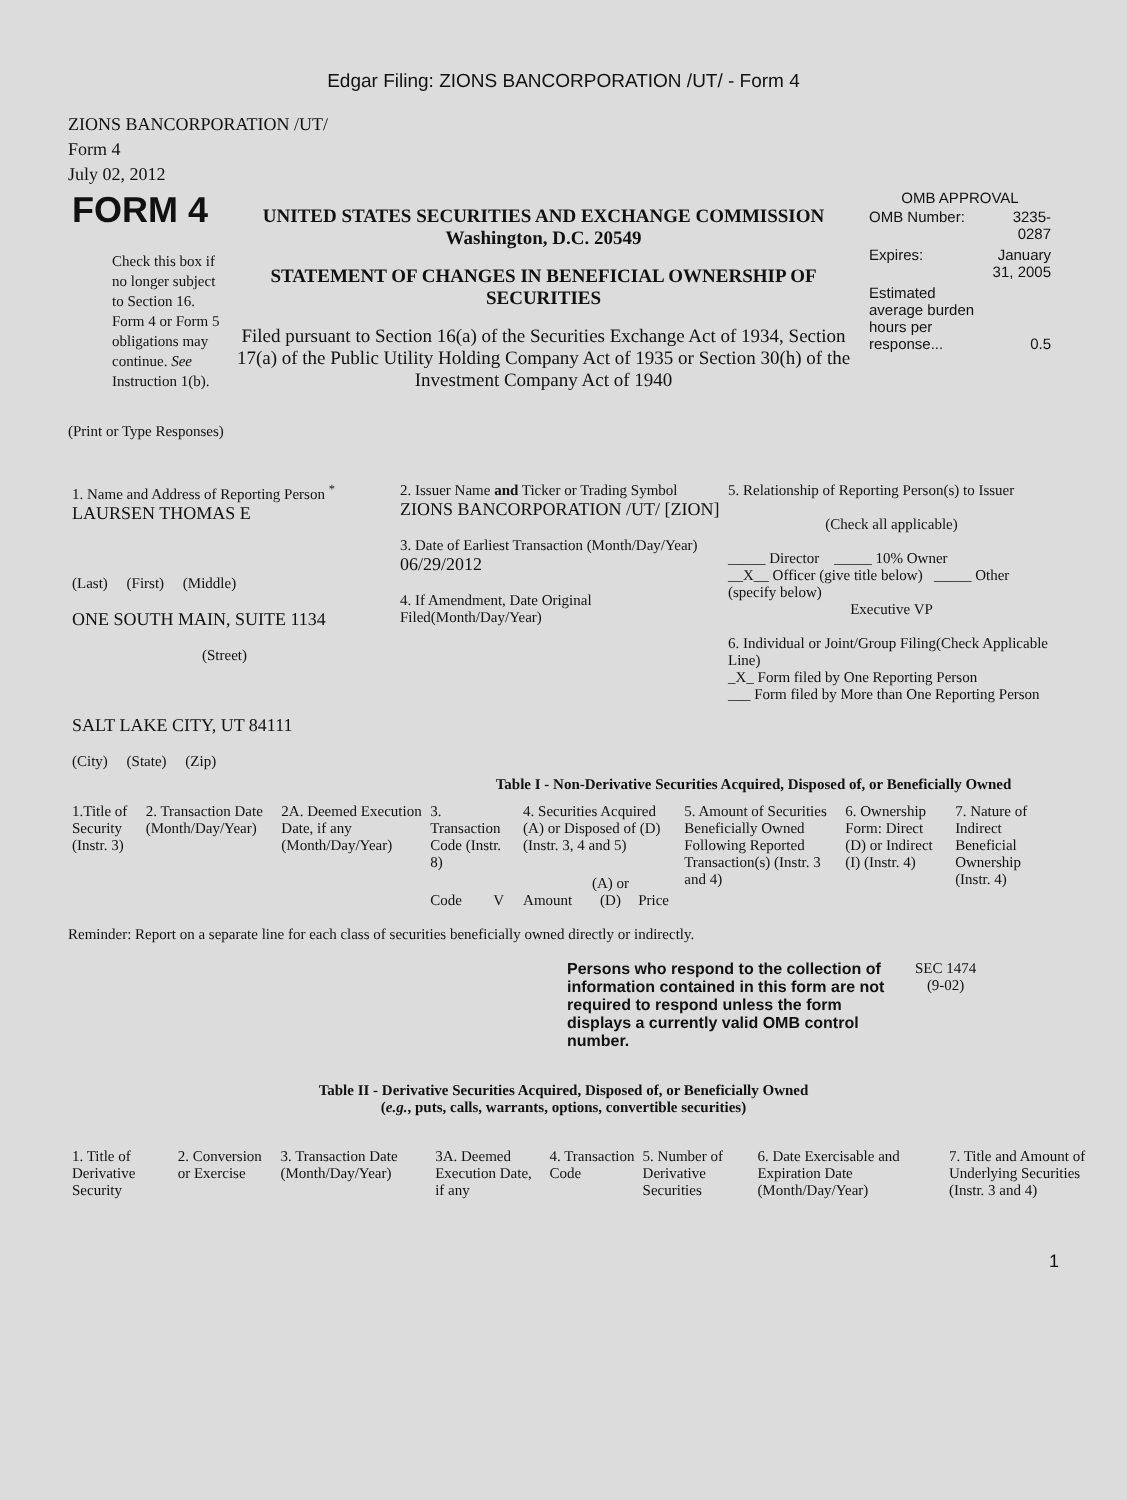Edgar Filing: ZIONS BANCORPORATION /UT/ - Form 4
ZIONS BANCORPORATION /UT/
Form 4
July 02, 2012
| FORM 4 Check this box if no longer subject to Section 16. Form 4 or Form 5 obligations may continue. See Instruction 1(b). | UNITED STATES SECURITIES AND EXCHANGE COMMISSION Washington, D.C. 20549 STATEMENT OF CHANGES IN BENEFICIAL OWNERSHIP OF SECURITIES Filed pursuant to Section 16(a) of the Securities Exchange Act of 1934, Section 17(a) of the Public Utility Holding Company Act of 1935 or Section 30(h) of the Investment Company Act of 1940 | OMB APPROVAL / OMB Number: / 3235-0287 / / Expires: / January 31, 2005 / / Estimated average burden hours per response... / 0.5 / |
(Print or Type Responses)
| 1. Name and Address of Reporting Person <sup>*</sup> LAURSEN THOMAS E (Last) (First) (Middle) ONE SOUTH MAIN, SUITE 1134 (Street) SALT LAKE CITY, UT 84111 (City) (State) (Zip) | 2. Issuer Name and Ticker or Trading Symbol ZIONS BANCORPORATION /UT/ [ZION] 3. Date of Earliest Transaction (Month/Day/Year) 06/29/2012 4. If Amendment, Date Original Filed(Month/Day/Year) | 5. Relationship of Reporting Person(s) to Issuer (Check all applicable) _____ Director _____ 10% Owner __X__ Officer (give title below) _____ Other (specify below) Executive VP 6. Individual or Joint/Group Filing(Check Applicable Line) _X_ Form filed by One Reporting Person ___ Form filed by More than One Reporting Person |
Table I - Non-Derivative Securities Acquired, Disposed of, or Beneficially Owned
| 1.Title of Security (Instr. 3) | 2. Transaction Date (Month/Day/Year) | 2A. Deemed Execution Date, if any (Month/Day/Year) | 3. Transaction Code (Instr. 8) | | 4. Securities Acquired (A) or Disposed of (D) (Instr. 3, 4 and 5) | | | 5. Amount of Securities Beneficially Owned Following Reported Transaction(s) (Instr. 3 and 4) | 6. Ownership Form: Direct (D) or Indirect (I) (Instr. 4) | 7. Nature of Indirect Beneficial Ownership (Instr. 4) |
| | | | Code | V | Amount | (A) or (D) | Price | | | |
Reminder: Report on a separate line for each class of securities beneficially owned directly or indirectly.
| Persons who respond to the collection of information contained in this form are not required to respond unless the form displays a currently valid OMB control number. | SEC 1474 (9-02) |
Table II - Derivative Securities Acquired, Disposed of, or Beneficially Owned
(e.g., puts, calls, warrants, options, convertible securities)
| 1. Title of Derivative Security | 2. Conversion or Exercise | 3. Transaction Date (Month/Day/Year) | 3A. Deemed Execution Date, if any | 4. Transaction Code | 5. Number of Derivative Securities | 6. Date Exercisable and Expiration Date (Month/Day/Year) | 7. Title and Amount of Underlying Securities (Instr. 3 and 4) |
1